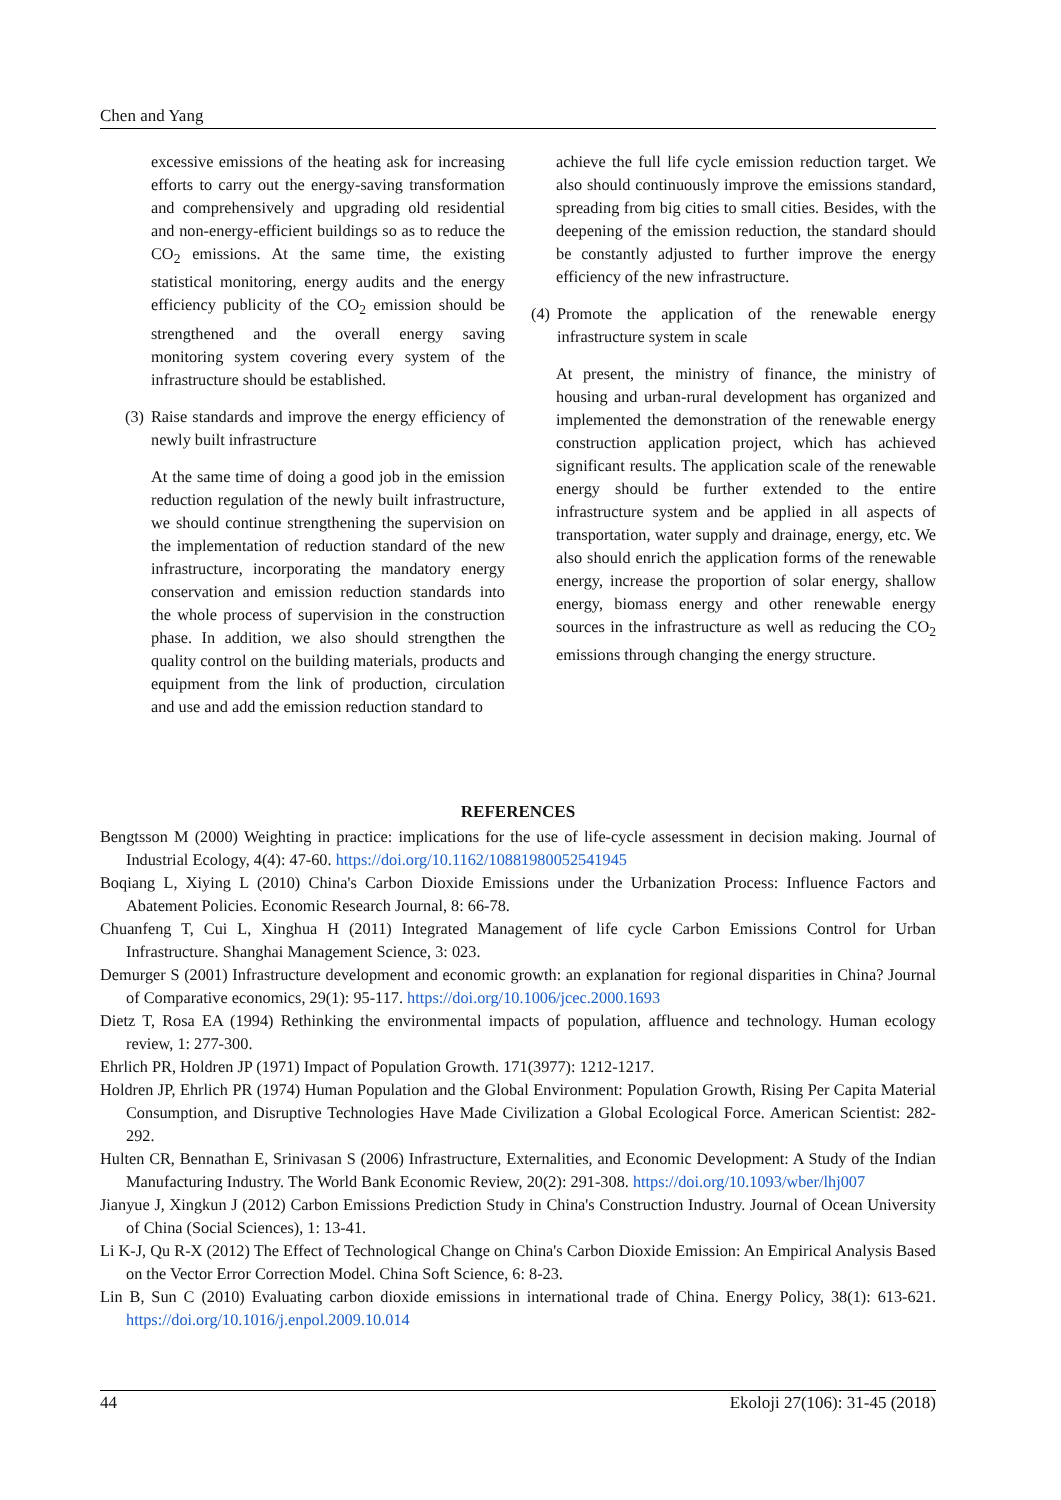Chen and Yang
excessive emissions of the heating ask for increasing efforts to carry out the energy-saving transformation and comprehensively and upgrading old residential and non-energy-efficient buildings so as to reduce the CO<sub>2</sub> emissions. At the same time, the existing statistical monitoring, energy audits and the energy efficiency publicity of the CO<sub>2</sub> emission should be strengthened and the overall energy saving monitoring system covering every system of the infrastructure should be established.
(3) Raise standards and improve the energy efficiency of newly built infrastructure
At the same time of doing a good job in the emission reduction regulation of the newly built infrastructure, we should continue strengthening the supervision on the implementation of reduction standard of the new infrastructure, incorporating the mandatory energy conservation and emission reduction standards into the whole process of supervision in the construction phase. In addition, we also should strengthen the quality control on the building materials, products and equipment from the link of production, circulation and use and add the emission reduction standard to
achieve the full life cycle emission reduction target. We also should continuously improve the emissions standard, spreading from big cities to small cities. Besides, with the deepening of the emission reduction, the standard should be constantly adjusted to further improve the energy efficiency of the new infrastructure.
(4) Promote the application of the renewable energy infrastructure system in scale
At present, the ministry of finance, the ministry of housing and urban-rural development has organized and implemented the demonstration of the renewable energy construction application project, which has achieved significant results. The application scale of the renewable energy should be further extended to the entire infrastructure system and be applied in all aspects of transportation, water supply and drainage, energy, etc. We also should enrich the application forms of the renewable energy, increase the proportion of solar energy, shallow energy, biomass energy and other renewable energy sources in the infrastructure as well as reducing the CO<sub>2</sub> emissions through changing the energy structure.
REFERENCES
Bengtsson M (2000) Weighting in practice: implications for the use of life-cycle assessment in decision making. Journal of Industrial Ecology, 4(4): 47-60. https://doi.org/10.1162/10881980052541945
Boqiang L, Xiying L (2010) China's Carbon Dioxide Emissions under the Urbanization Process: Influence Factors and Abatement Policies. Economic Research Journal, 8: 66-78.
Chuanfeng T, Cui L, Xinghua H (2011) Integrated Management of life cycle Carbon Emissions Control for Urban Infrastructure. Shanghai Management Science, 3: 023.
Demurger S (2001) Infrastructure development and economic growth: an explanation for regional disparities in China? Journal of Comparative economics, 29(1): 95-117. https://doi.org/10.1006/jcec.2000.1693
Dietz T, Rosa EA (1994) Rethinking the environmental impacts of population, affluence and technology. Human ecology review, 1: 277-300.
Ehrlich PR, Holdren JP (1971) Impact of Population Growth. 171(3977): 1212-1217.
Holdren JP, Ehrlich PR (1974) Human Population and the Global Environment: Population Growth, Rising Per Capita Material Consumption, and Disruptive Technologies Have Made Civilization a Global Ecological Force. American Scientist: 282-292.
Hulten CR, Bennathan E, Srinivasan S (2006) Infrastructure, Externalities, and Economic Development: A Study of the Indian Manufacturing Industry. The World Bank Economic Review, 20(2): 291-308. https://doi.org/10.1093/wber/lhj007
Jianyue J, Xingkun J (2012) Carbon Emissions Prediction Study in China's Construction Industry. Journal of Ocean University of China (Social Sciences), 1: 13-41.
Li K-J, Qu R-X (2012) The Effect of Technological Change on China's Carbon Dioxide Emission: An Empirical Analysis Based on the Vector Error Correction Model. China Soft Science, 6: 8-23.
Lin B, Sun C (2010) Evaluating carbon dioxide emissions in international trade of China. Energy Policy, 38(1): 613-621. https://doi.org/10.1016/j.enpol.2009.10.014
44 Ekoloji 27(106): 31-45 (2018)